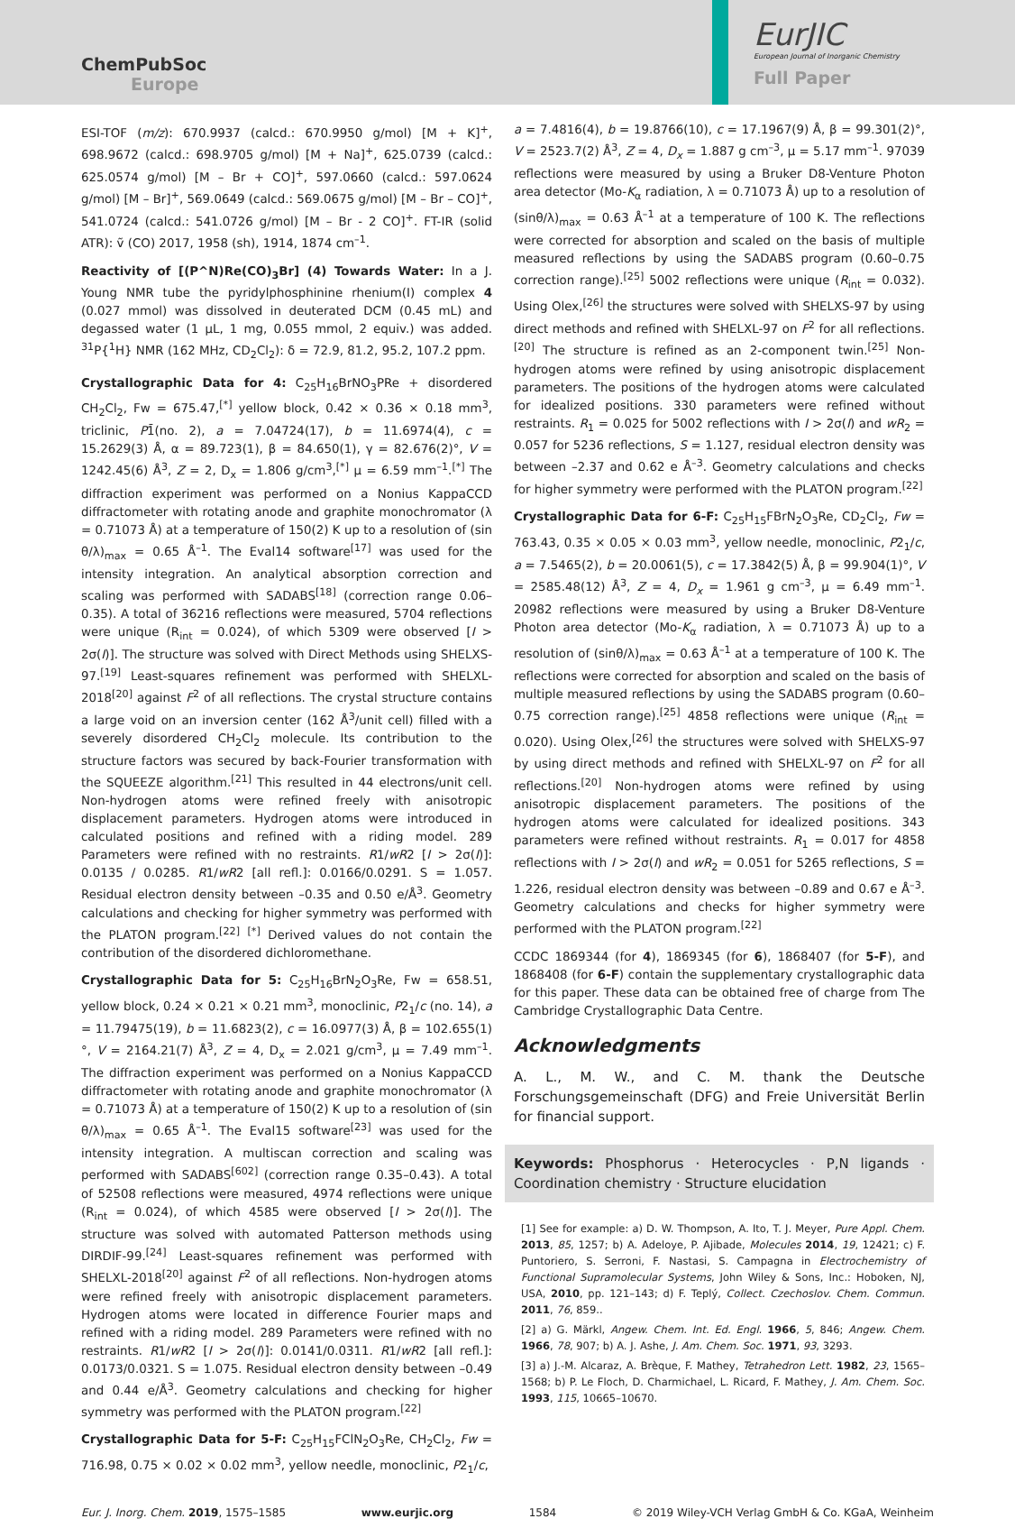ChemPubSoc
Europe
EurJIC
European Journal of Inorganic Chemistry
Full Paper
ESI-TOF (m/z): 670.9937 (calcd.: 670.9950 g/mol) [M + K]<sup>+</sup>, 698.9672 (calcd.: 698.9705 g/mol) [M + Na]<sup>+</sup>, 625.0739 (calcd.: 625.0574 g/mol) [M – Br + CO]<sup>+</sup>, 597.0660 (calcd.: 597.0624 g/mol) [M – Br]<sup>+</sup>, 569.0649 (calcd.: 569.0675 g/mol) [M – Br – CO]<sup>+</sup>, 541.0724 (calcd.: 541.0726 g/mol) [M – Br - 2 CO]<sup>+</sup>. FT-IR (solid ATR): ṽ (CO) 2017, 1958 (sh), 1914, 1874 cm<sup>–1</sup>.
Reactivity of [(P^N)Re(CO)<sub>3</sub>Br] (4) Towards Water: In a J. Young NMR tube the pyridylphosphinine rhenium(I) complex 4 (0.027 mmol) was dissolved in deuterated DCM (0.45 mL) and degassed water (1 µL, 1 mg, 0.055 mmol, 2 equiv.) was added. <sup>31</sup>P{<sup>1</sup>H} NMR (162 MHz, CD<sub>2</sub>Cl<sub>2</sub>): δ = 72.9, 81.2, 95.2, 107.2 ppm.
Crystallographic Data for 4: C<sub>25</sub>H<sub>16</sub>BrNO<sub>3</sub>PRe + disordered CH<sub>2</sub>Cl<sub>2</sub>, Fw = 675.47,<sup>[*]</sup> yellow block, 0.42 × 0.36 × 0.18 mm<sup>3</sup>, triclinic, P1̄(no. 2), a = 7.04724(17), b = 11.6974(4), c = 15.2629(3) Å, α = 89.723(1), β = 84.650(1), γ = 82.676(2)°, V = 1242.45(6) Å<sup>3</sup>, Z = 2, D<sub>x</sub> = 1.806 g/cm<sup>3</sup>,<sup>[*]</sup> µ = 6.59 mm<sup>–1</sup>.<sup>[*]</sup> The diffraction experiment was performed on a Nonius KappaCCD diffractometer with rotating anode and graphite monochromator (λ = 0.71073 Å) at a temperature of 150(2) K up to a resolution of (sin θ/λ)<sub>max</sub> = 0.65 Å<sup>–1</sup>. The Eval14 software<sup>[17]</sup> was used for the intensity integration. An analytical absorption correction and scaling was performed with SADABS<sup>[18]</sup> (correction range 0.06–0.35). A total of 36216 reflections were measured, 5704 reflections were unique (R<sub>int</sub> = 0.024), of which 5309 were observed [I > 2σ(I)]. The structure was solved with Direct Methods using SHELXS-97.<sup>[19]</sup> Least-squares refinement was performed with SHELXL-2018<sup>[20]</sup> against F<sup>2</sup> of all reflections. The crystal structure contains a large void on an inversion center (162 Å<sup>3</sup>/unit cell) filled with a severely disordered CH<sub>2</sub>Cl<sub>2</sub> molecule. Its contribution to the structure factors was secured by back-Fourier transformation with the SQUEEZE algorithm.<sup>[21]</sup> This resulted in 44 electrons/unit cell. Non-hydrogen atoms were refined freely with anisotropic displacement parameters. Hydrogen atoms were introduced in calculated positions and refined with a riding model. 289 Parameters were refined with no restraints. R1/wR2 [I > 2σ(I)]: 0.0135 / 0.0285. R1/wR2 [all refl.]: 0.0166/0.0291. S = 1.057. Residual electron density between –0.35 and 0.50 e/Å<sup>3</sup>. Geometry calculations and checking for higher symmetry was performed with the PLATON program.<sup>[22]</sup> <sup>[*]</sup> Derived values do not contain the contribution of the disordered dichloromethane.
Crystallographic Data for 5: C<sub>25</sub>H<sub>16</sub>BrN<sub>2</sub>O<sub>3</sub>Re, Fw = 658.51, yellow block, 0.24 × 0.21 × 0.21 mm<sup>3</sup>, monoclinic, P2<sub>1</sub>/c (no. 14), a = 11.79475(19), b = 11.6823(2), c = 16.0977(3) Å, β = 102.655(1)°, V = 2164.21(7) Å<sup>3</sup>, Z = 4, D<sub>x</sub> = 2.021 g/cm<sup>3</sup>, µ = 7.49 mm<sup>–1</sup>. The diffraction experiment was performed on a Nonius KappaCCD diffractometer with rotating anode and graphite monochromator (λ = 0.71073 Å) at a temperature of 150(2) K up to a resolution of (sin θ/λ)<sub>max</sub> = 0.65 Å<sup>–1</sup>. The Eval15 software<sup>[23]</sup> was used for the intensity integration. A multiscan correction and scaling was performed with SADABS<sup>[602]</sup> (correction range 0.35–0.43). A total of 52508 reflections were measured, 4974 reflections were unique (R<sub>int</sub> = 0.024), of which 4585 were observed [I > 2σ(I)]. The structure was solved with automated Patterson methods using DIRDIF-99.<sup>[24]</sup> Least-squares refinement was performed with SHELXL-2018<sup>[20]</sup> against F<sup>2</sup> of all reflections. Non-hydrogen atoms were refined freely with anisotropic displacement parameters. Hydrogen atoms were located in difference Fourier maps and refined with a riding model. 289 Parameters were refined with no restraints. R1/wR2 [I > 2σ(I)]: 0.0141/0.0311. R1/wR2 [all refl.]: 0.0173/0.0321. S = 1.075. Residual electron density between –0.49 and 0.44 e/Å<sup>3</sup>. Geometry calculations and checking for higher symmetry was performed with the PLATON program.<sup>[22]</sup>
Crystallographic Data for 5-F: C<sub>25</sub>H<sub>15</sub>FClN<sub>2</sub>O<sub>3</sub>Re, CH<sub>2</sub>Cl<sub>2</sub>, Fw = 716.98, 0.75 × 0.02 × 0.02 mm<sup>3</sup>, yellow needle, monoclinic, P2<sub>1</sub>/c,
a = 7.4816(4), b = 19.8766(10), c = 17.1967(9) Å, β = 99.301(2)°, V = 2523.7(2) Å<sup>3</sup>, Z = 4, D<sub>x</sub> = 1.887 g cm<sup>–3</sup>, µ = 5.17 mm<sup>–1</sup>. 97039 reflections were measured by using a Bruker D8-Venture Photon area detector (Mo-K<sub>α</sub> radiation, λ = 0.71073 Å) up to a resolution of (sinθ/λ)<sub>max</sub> = 0.63 Å<sup>–1</sup> at a temperature of 100 K. The reflections were corrected for absorption and scaled on the basis of multiple measured reflections by using the SADABS program (0.60–0.75 correction range).<sup>[25]</sup> 5002 reflections were unique (R<sub>int</sub> = 0.032). Using Olex,<sup>[26]</sup> the structures were solved with SHELXS-97 by using direct methods and refined with SHELXL-97 on F<sup>2</sup> for all reflections.<sup>[20]</sup> The structure is refined as an 2-component twin.<sup>[25]</sup> Non-hydrogen atoms were refined by using anisotropic displacement parameters. The positions of the hydrogen atoms were calculated for idealized positions. 330 parameters were refined without restraints. R<sub>1</sub> = 0.025 for 5002 reflections with I > 2σ(I) and wR<sub>2</sub> = 0.057 for 5236 reflections, S = 1.127, residual electron density was between –2.37 and 0.62 e Å<sup>–3</sup>. Geometry calculations and checks for higher symmetry were performed with the PLATON program.<sup>[22]</sup>
Crystallographic Data for 6-F: C<sub>25</sub>H<sub>15</sub>FBrN<sub>2</sub>O<sub>3</sub>Re, CD<sub>2</sub>Cl<sub>2</sub>, Fw = 763.43, 0.35 × 0.05 × 0.03 mm<sup>3</sup>, yellow needle, monoclinic, P2<sub>1</sub>/c, a = 7.5465(2), b = 20.0061(5), c = 17.3842(5) Å, β = 99.904(1)°, V = 2585.48(12) Å<sup>3</sup>, Z = 4, D<sub>x</sub> = 1.961 g cm<sup>–3</sup>, µ = 6.49 mm<sup>–1</sup>. 20982 reflections were measured by using a Bruker D8-Venture Photon area detector (Mo-K<sub>α</sub> radiation, λ = 0.71073 Å) up to a resolution of (sinθ/λ)<sub>max</sub> = 0.63 Å<sup>–1</sup> at a temperature of 100 K. The reflections were corrected for absorption and scaled on the basis of multiple measured reflections by using the SADABS program (0.60–0.75 correction range).<sup>[25]</sup> 4858 reflections were unique (R<sub>int</sub> = 0.020). Using Olex,<sup>[26]</sup> the structures were solved with SHELXS-97 by using direct methods and refined with SHELXL-97 on F<sup>2</sup> for all reflections.<sup>[20]</sup> Non-hydrogen atoms were refined by using anisotropic displacement parameters. The positions of the hydrogen atoms were calculated for idealized positions. 343 parameters were refined without restraints. R<sub>1</sub> = 0.017 for 4858 reflections with I > 2σ(I) and wR<sub>2</sub> = 0.051 for 5265 reflections, S = 1.226, residual electron density was between –0.89 and 0.67 e Å<sup>–3</sup>. Geometry calculations and checks for higher symmetry were performed with the PLATON program.<sup>[22]</sup>
CCDC 1869344 (for 4), 1869345 (for 6), 1868407 (for 5-F), and 1868408 (for 6-F) contain the supplementary crystallographic data for this paper. These data can be obtained free of charge from The Cambridge Crystallographic Data Centre.
Acknowledgments
A. L., M. W., and C. M. thank the Deutsche Forschungsgemeinschaft (DFG) and Freie Universität Berlin for financial support.
Keywords: Phosphorus · Heterocycles · P,N ligands · Coordination chemistry · Structure elucidation
[1] See for example: a) D. W. Thompson, A. Ito, T. J. Meyer, Pure Appl. Chem. 2013, 85, 1257; b) A. Adeloye, P. Ajibade, Molecules 2014, 19, 12421; c) F. Puntoriero, S. Serroni, F. Nastasi, S. Campagna in Electrochemistry of Functional Supramolecular Systems, John Wiley & Sons, Inc.: Hoboken, NJ, USA, 2010, pp. 121–143; d) F. Teplý, Collect. Czechoslov. Chem. Commun. 2011, 76, 859..
[2] a) G. Märkl, Angew. Chem. Int. Ed. Engl. 1966, 5, 846; Angew. Chem. 1966, 78, 907; b) A. J. Ashe, J. Am. Chem. Soc. 1971, 93, 3293.
[3] a) J.-M. Alcaraz, A. Brèque, F. Mathey, Tetrahedron Lett. 1982, 23, 1565–1568; b) P. Le Floch, D. Charmichael, L. Ricard, F. Mathey, J. Am. Chem. Soc. 1993, 115, 10665–10670.
Eur. J. Inorg. Chem. 2019, 1575–1585 www.eurjic.org 1584 © 2019 Wiley-VCH Verlag GmbH & Co. KGaA, Weinheim